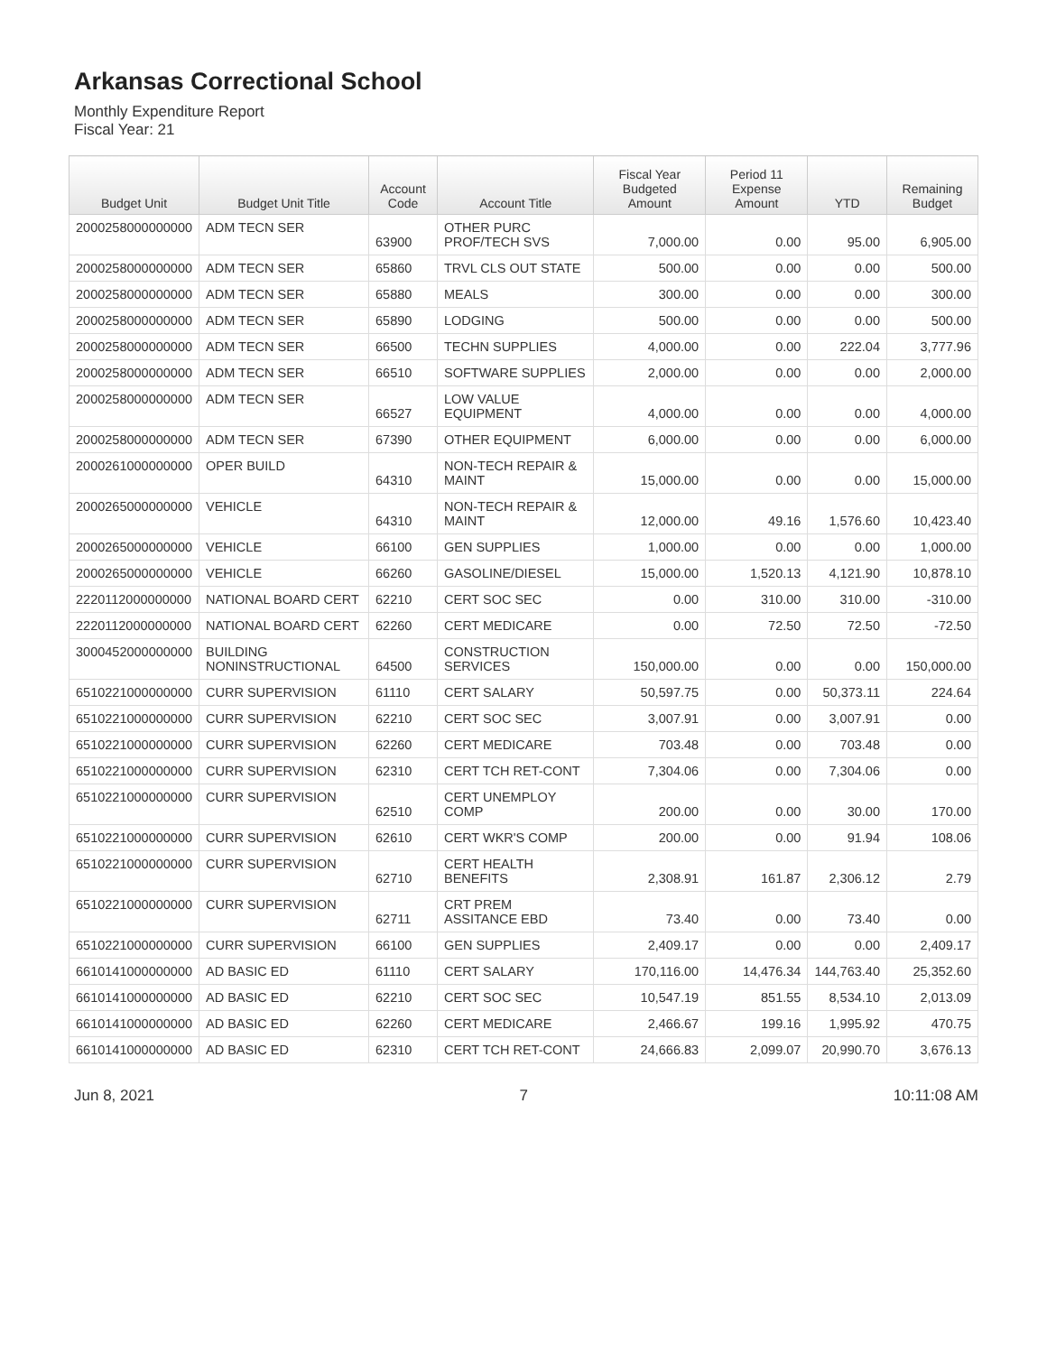Arkansas Correctional School
Monthly Expenditure Report
Fiscal Year: 21
| Budget Unit | Budget Unit Title | Account Code | Account Title | Fiscal Year Budgeted Amount | Period 11 Expense Amount | YTD | Remaining Budget |
| --- | --- | --- | --- | --- | --- | --- | --- |
| 2000258000000000 | ADM TECN SER | 63900 | OTHER PURC PROF/TECH SVS | 7,000.00 | 0.00 | 95.00 | 6,905.00 |
| 2000258000000000 | ADM TECN SER | 65860 | TRVL CLS OUT STATE | 500.00 | 0.00 | 0.00 | 500.00 |
| 2000258000000000 | ADM TECN SER | 65880 | MEALS | 300.00 | 0.00 | 0.00 | 300.00 |
| 2000258000000000 | ADM TECN SER | 65890 | LODGING | 500.00 | 0.00 | 0.00 | 500.00 |
| 2000258000000000 | ADM TECN SER | 66500 | TECHN SUPPLIES | 4,000.00 | 0.00 | 222.04 | 3,777.96 |
| 2000258000000000 | ADM TECN SER | 66510 | SOFTWARE SUPPLIES | 2,000.00 | 0.00 | 0.00 | 2,000.00 |
| 2000258000000000 | ADM TECN SER | 66527 | LOW VALUE EQUIPMENT | 4,000.00 | 0.00 | 0.00 | 4,000.00 |
| 2000258000000000 | ADM TECN SER | 67390 | OTHER EQUIPMENT | 6,000.00 | 0.00 | 0.00 | 6,000.00 |
| 2000261000000000 | OPER BUILD | 64310 | NON-TECH REPAIR & MAINT | 15,000.00 | 0.00 | 0.00 | 15,000.00 |
| 2000265000000000 | VEHICLE | 64310 | NON-TECH REPAIR & MAINT | 12,000.00 | 49.16 | 1,576.60 | 10,423.40 |
| 2000265000000000 | VEHICLE | 66100 | GEN SUPPLIES | 1,000.00 | 0.00 | 0.00 | 1,000.00 |
| 2000265000000000 | VEHICLE | 66260 | GASOLINE/DIESEL | 15,000.00 | 1,520.13 | 4,121.90 | 10,878.10 |
| 2220112000000000 | NATIONAL BOARD CERT | 62210 | CERT SOC SEC | 0.00 | 310.00 | 310.00 | -310.00 |
| 2220112000000000 | NATIONAL BOARD CERT | 62260 | CERT MEDICARE | 0.00 | 72.50 | 72.50 | -72.50 |
| 3000452000000000 | BUILDING NONINSTRUCTIONAL | 64500 | CONSTRUCTION SERVICES | 150,000.00 | 0.00 | 0.00 | 150,000.00 |
| 6510221000000000 | CURR SUPERVISION | 61110 | CERT SALARY | 50,597.75 | 0.00 | 50,373.11 | 224.64 |
| 6510221000000000 | CURR SUPERVISION | 62210 | CERT SOC SEC | 3,007.91 | 0.00 | 3,007.91 | 0.00 |
| 6510221000000000 | CURR SUPERVISION | 62260 | CERT MEDICARE | 703.48 | 0.00 | 703.48 | 0.00 |
| 6510221000000000 | CURR SUPERVISION | 62310 | CERT TCH RET-CONT | 7,304.06 | 0.00 | 7,304.06 | 0.00 |
| 6510221000000000 | CURR SUPERVISION | 62510 | CERT UNEMPLOY COMP | 200.00 | 0.00 | 30.00 | 170.00 |
| 6510221000000000 | CURR SUPERVISION | 62610 | CERT WKR'S COMP | 200.00 | 0.00 | 91.94 | 108.06 |
| 6510221000000000 | CURR SUPERVISION | 62710 | CERT HEALTH BENEFITS | 2,308.91 | 161.87 | 2,306.12 | 2.79 |
| 6510221000000000 | CURR SUPERVISION | 62711 | CRT PREM ASSITANCE EBD | 73.40 | 0.00 | 73.40 | 0.00 |
| 6510221000000000 | CURR SUPERVISION | 66100 | GEN SUPPLIES | 2,409.17 | 0.00 | 0.00 | 2,409.17 |
| 6610141000000000 | AD BASIC ED | 61110 | CERT SALARY | 170,116.00 | 14,476.34 | 144,763.40 | 25,352.60 |
| 6610141000000000 | AD BASIC ED | 62210 | CERT SOC SEC | 10,547.19 | 851.55 | 8,534.10 | 2,013.09 |
| 6610141000000000 | AD BASIC ED | 62260 | CERT MEDICARE | 2,466.67 | 199.16 | 1,995.92 | 470.75 |
| 6610141000000000 | AD BASIC ED | 62310 | CERT TCH RET-CONT | 24,666.83 | 2,099.07 | 20,990.70 | 3,676.13 |
Jun 8, 2021 7 10:11:08 AM